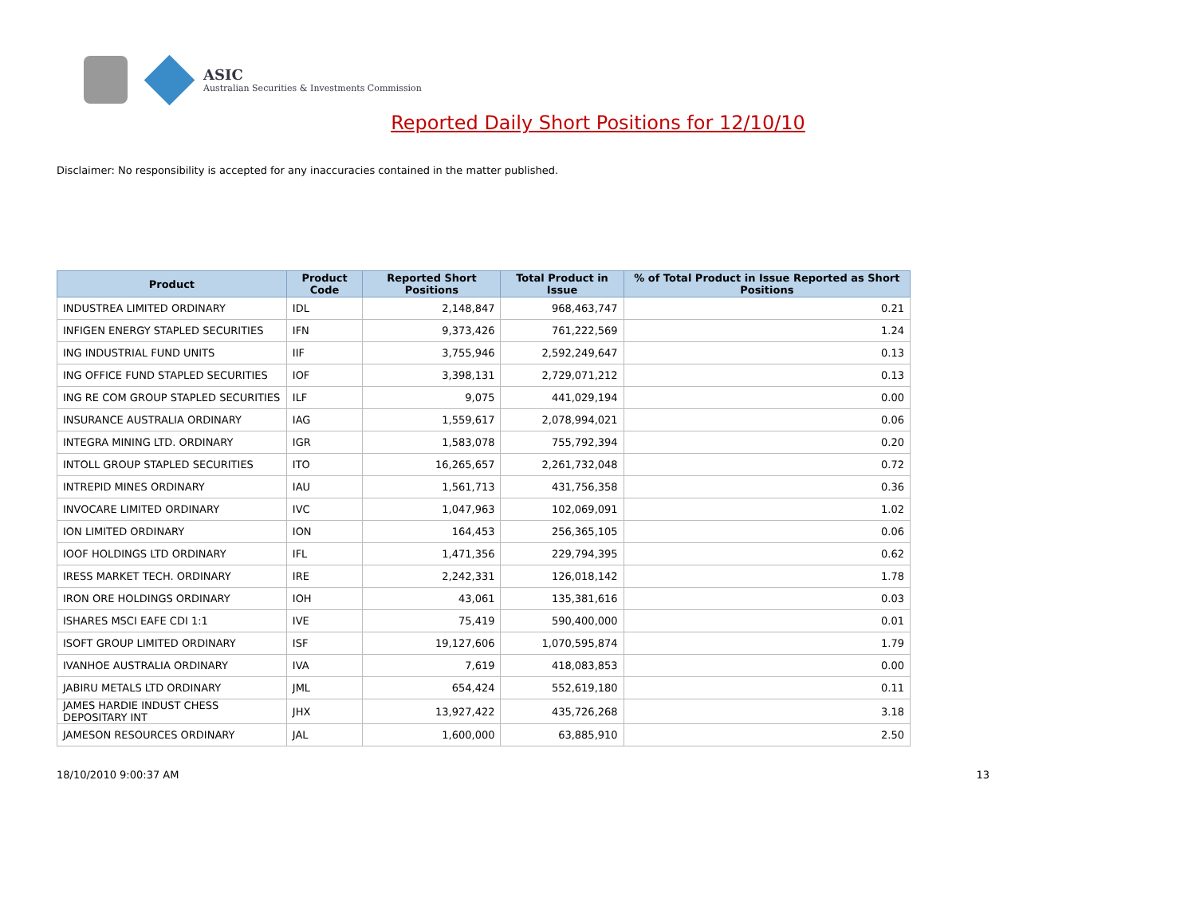ASIC
Australian Securities & Investments Commission
Reported Daily Short Positions for 12/10/10
Disclaimer: No responsibility is accepted for any inaccuracies contained in the matter published.
| Product | Product Code | Reported Short Positions | Total Product in Issue | % of Total Product in Issue Reported as Short Positions |
| --- | --- | --- | --- | --- |
| INDUSTREA LIMITED ORDINARY | IDL | 2,148,847 | 968,463,747 | 0.21 |
| INFIGEN ENERGY STAPLED SECURITIES | IFN | 9,373,426 | 761,222,569 | 1.24 |
| ING INDUSTRIAL FUND UNITS | IIF | 3,755,946 | 2,592,249,647 | 0.13 |
| ING OFFICE FUND STAPLED SECURITIES | IOF | 3,398,131 | 2,729,071,212 | 0.13 |
| ING RE COM GROUP STAPLED SECURITIES | ILF | 9,075 | 441,029,194 | 0.00 |
| INSURANCE AUSTRALIA ORDINARY | IAG | 1,559,617 | 2,078,994,021 | 0.06 |
| INTEGRA MINING LTD. ORDINARY | IGR | 1,583,078 | 755,792,394 | 0.20 |
| INTOLL GROUP STAPLED SECURITIES | ITO | 16,265,657 | 2,261,732,048 | 0.72 |
| INTREPID MINES ORDINARY | IAU | 1,561,713 | 431,756,358 | 0.36 |
| INVOCARE LIMITED ORDINARY | IVC | 1,047,963 | 102,069,091 | 1.02 |
| ION LIMITED ORDINARY | ION | 164,453 | 256,365,105 | 0.06 |
| IOOF HOLDINGS LTD ORDINARY | IFL | 1,471,356 | 229,794,395 | 0.62 |
| IRESS MARKET TECH. ORDINARY | IRE | 2,242,331 | 126,018,142 | 1.78 |
| IRON ORE HOLDINGS ORDINARY | IOH | 43,061 | 135,381,616 | 0.03 |
| ISHARES MSCI EAFE CDI 1:1 | IVE | 75,419 | 590,400,000 | 0.01 |
| ISOFT GROUP LIMITED ORDINARY | ISF | 19,127,606 | 1,070,595,874 | 1.79 |
| IVANHOE AUSTRALIA ORDINARY | IVA | 7,619 | 418,083,853 | 0.00 |
| JABIRU METALS LTD ORDINARY | JML | 654,424 | 552,619,180 | 0.11 |
| JAMES HARDIE INDUST CHESS DEPOSITARY INT | JHX | 13,927,422 | 435,726,268 | 3.18 |
| JAMESON RESOURCES ORDINARY | JAL | 1,600,000 | 63,885,910 | 2.50 |
18/10/2010 9:00:37 AM 13